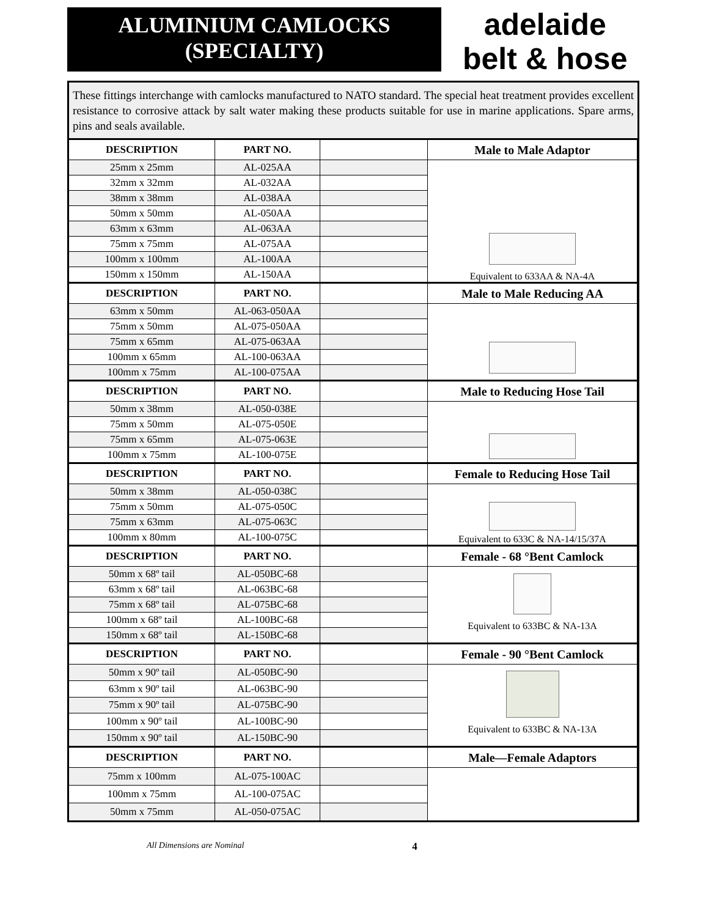ALUMINIUM CAMLOCKS
(SPECIALTY)
adelaide
belt & hose
These fittings interchange with camlocks manufactured to NATO standard. The special heat treatment provides excellent resistance to corrosive attack by salt water making these products suitable for use in marine applications. Spare arms, pins and seals available.
| DESCRIPTION | PART NO. | | Male to Male Adaptor |
| --- | --- | --- | --- |
| 25mm x 25mm | AL-025AA | | Equivalent to 633AA & NA-4A |
| 32mm x 32mm | AL-032AA | | |
| 38mm x 38mm | AL-038AA | | |
| 50mm x 50mm | AL-050AA | | |
| 63mm x 63mm | AL-063AA | | |
| 75mm x 75mm | AL-075AA | | |
| 100mm x 100mm | AL-100AA | | |
| 150mm x 150mm | AL-150AA | | |
| DESCRIPTION | PART NO. | | Male to Male Reducing AA |
| 63mm x 50mm | AL-063-050AA | | |
| 75mm x 50mm | AL-075-050AA | | |
| 75mm x 65mm | AL-075-063AA | | |
| 100mm x 65mm | AL-100-063AA | | |
| 100mm x 75mm | AL-100-075AA | | |
| DESCRIPTION | PART NO. | | Male to Reducing Hose Tail |
| 50mm x 38mm | AL-050-038E | | |
| 75mm x 50mm | AL-075-050E | | |
| 75mm x 65mm | AL-075-063E | | |
| 100mm x 75mm | AL-100-075E | | |
| DESCRIPTION | PART NO. | | Female to Reducing Hose Tail |
| 50mm x 38mm | AL-050-038C | | Equivalent to 633C & NA-14/15/37A |
| 75mm x 50mm | AL-075-050C | | |
| 75mm x 63mm | AL-075-063C | | |
| 100mm x 80mm | AL-100-075C | | |
| DESCRIPTION | PART NO. | | Female - 68 °Bent Camlock |
| 50mm x 68º tail | AL-050BC-68 | | Equivalent to 633BC & NA-13A |
| 63mm x 68º tail | AL-063BC-68 | | |
| 75mm x 68º tail | AL-075BC-68 | | |
| 100mm x 68º tail | AL-100BC-68 | | |
| 150mm x 68º tail | AL-150BC-68 | | |
| DESCRIPTION | PART NO. | | Female - 90 °Bent Camlock |
| 50mm x 90º tail | AL-050BC-90 | | Equivalent to 633BC & NA-13A |
| 63mm x 90º tail | AL-063BC-90 | | |
| 75mm x 90º tail | AL-075BC-90 | | |
| 100mm x 90º tail | AL-100BC-90 | | |
| 150mm x 90º tail | AL-150BC-90 | | |
| DESCRIPTION | PART NO. | | Male—Female Adaptors |
| 75mm x 100mm | AL-075-100AC | | |
| 100mm x 75mm | AL-100-075AC | | |
| 50mm x 75mm | AL-050-075AC | | |
All Dimensions are Nominal 4